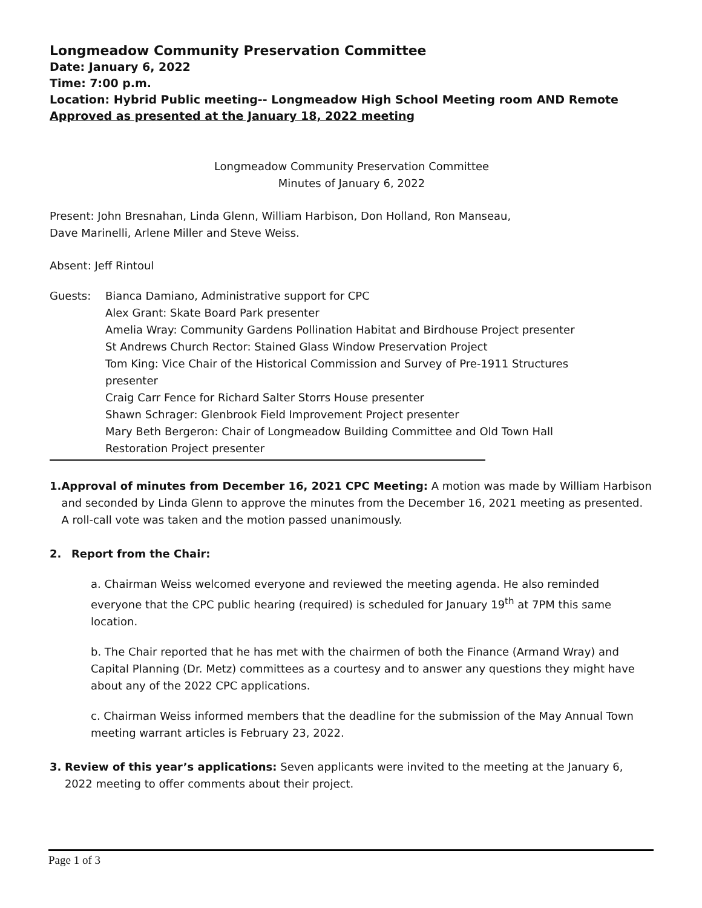Longmeadow Community Preservation Committee
Date: January 6, 2022
Time: 7:00 p.m.
Location: Hybrid Public meeting-- Longmeadow High School Meeting room AND Remote
Approved as presented at the January 18, 2022 meeting
Longmeadow Community Preservation Committee
Minutes of January 6, 2022
Present: John Bresnahan, Linda Glenn, William Harbison, Don Holland, Ron Manseau,
Dave Marinelli, Arlene Miller and Steve Weiss.
Absent: Jeff Rintoul
Guests: Bianca Damiano, Administrative support for CPC
Alex Grant: Skate Board Park presenter
Amelia Wray: Community Gardens Pollination Habitat and Birdhouse Project presenter
St Andrews Church Rector: Stained Glass Window Preservation Project
Tom King: Vice Chair of the Historical Commission and Survey of Pre-1911 Structures
presenter
Craig Carr Fence for Richard Salter Storrs House presenter
Shawn Schrager: Glenbrook Field Improvement Project presenter
Mary Beth Bergeron: Chair of Longmeadow Building Committee and Old Town Hall
Restoration Project presenter
1. Approval of minutes from December 16, 2021 CPC Meeting: A motion was made by William Harbison and seconded by Linda Glenn to approve the minutes from the December 16, 2021 meeting as presented. A roll-call vote was taken and the motion passed unanimously.
2. Report from the Chair:
a. Chairman Weiss welcomed everyone and reviewed the meeting agenda. He also reminded everyone that the CPC public hearing (required) is scheduled for January 19<sup>th</sup> at 7PM this same location.
b. The Chair reported that he has met with the chairmen of both the Finance (Armand Wray) and Capital Planning (Dr. Metz) committees as a courtesy and to answer any questions they might have about any of the 2022 CPC applications.
c. Chairman Weiss informed members that the deadline for the submission of the May Annual Town meeting warrant articles is February 23, 2022.
3. Review of this year’s applications: Seven applicants were invited to the meeting at the January 6, 2022 meeting to offer comments about their project.
Page 1 of 3